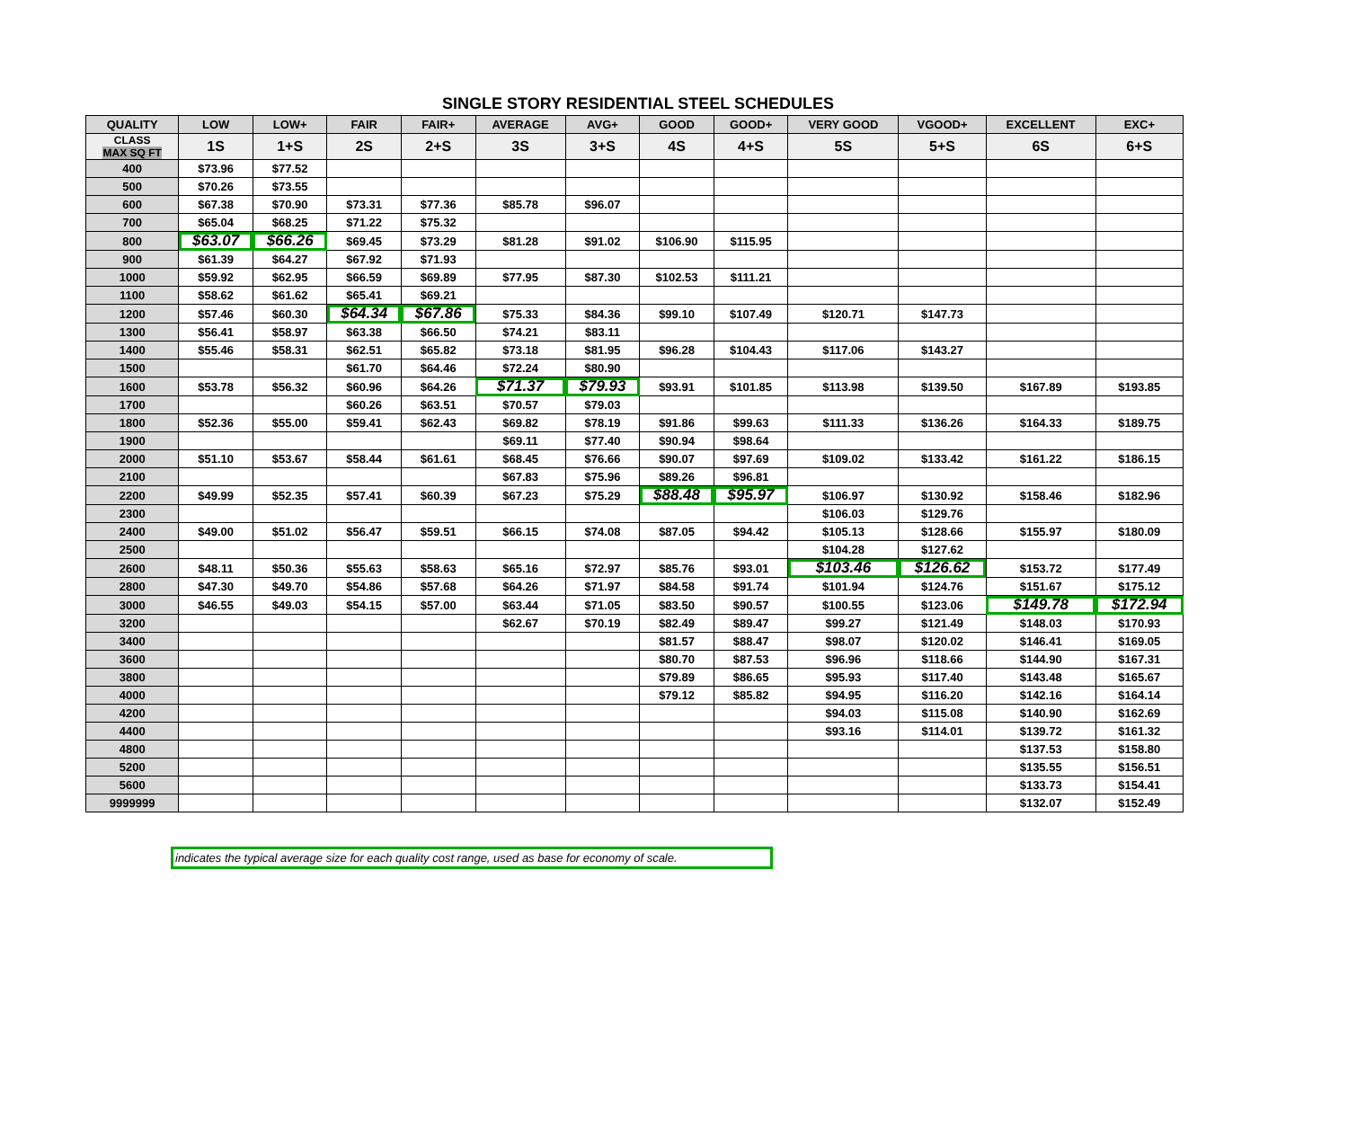SINGLE STORY RESIDENTIAL STEEL SCHEDULES
| QUALITY | LOW | LOW+ | FAIR | FAIR+ | AVERAGE | AVG+ | GOOD | GOOD+ | VERY GOOD | VGOOD+ | EXCELLENT | EXC+ |
| --- | --- | --- | --- | --- | --- | --- | --- | --- | --- | --- | --- | --- |
| CLASS MAX SQ FT | 1S | 1+S | 2S | 2+S | 3S | 3+S | 4S | 4+S | 5S | 5+S | 6S | 6+S |
| 400 | $73.96 | $77.52 | | | | | | | | | | |
| 500 | $70.26 | $73.55 | | | | | | | | | | |
| 600 | $67.38 | $70.90 | $73.31 | $77.36 | $85.78 | $96.07 | | | | | | |
| 700 | $65.04 | $68.25 | $71.22 | $75.32 | | | | | | | | |
| 800 | $63.07 | $66.26 | $69.45 | $73.29 | $81.28 | $91.02 | $106.90 | $115.95 | | | | |
| 900 | $61.39 | $64.27 | $67.92 | $71.93 | | | | | | | | |
| 1000 | $59.92 | $62.95 | $66.59 | $69.89 | $77.95 | $87.30 | $102.53 | $111.21 | | | | |
| 1100 | $58.62 | $61.62 | $65.41 | $69.21 | | | | | | | | |
| 1200 | $57.46 | $60.30 | $64.34 | $67.86 | $75.33 | $84.36 | $99.10 | $107.49 | $120.71 | $147.73 | | |
| 1300 | $56.41 | $58.97 | $63.38 | $66.50 | $74.21 | $83.11 | | | | | | |
| 1400 | $55.46 | $58.31 | $62.51 | $65.82 | $73.18 | $81.95 | $96.28 | $104.43 | $117.06 | $143.27 | | |
| 1500 | | | $61.70 | $64.46 | $72.24 | $80.90 | | | | | | |
| 1600 | $53.78 | $56.32 | $60.96 | $64.26 | $71.37 | $79.93 | $93.91 | $101.85 | $113.98 | $139.50 | $167.89 | $193.85 |
| 1700 | | | $60.26 | $63.51 | $70.57 | $79.03 | | | | | | |
| 1800 | $52.36 | $55.00 | $59.41 | $62.43 | $69.82 | $78.19 | $91.86 | $99.63 | $111.33 | $136.26 | $164.33 | $189.75 |
| 1900 | | | | | $69.11 | $77.40 | $90.94 | $98.64 | | | | |
| 2000 | $51.10 | $53.67 | $58.44 | $61.61 | $68.45 | $76.66 | $90.07 | $97.69 | $109.02 | $133.42 | $161.22 | $186.15 |
| 2100 | | | | | $67.83 | $75.96 | $89.26 | $96.81 | | | | |
| 2200 | $49.99 | $52.35 | $57.41 | $60.39 | $67.23 | $75.29 | $88.48 | $95.97 | $106.97 | $130.92 | $158.46 | $182.96 |
| 2300 | | | | | | | | | $106.03 | $129.76 | | |
| 2400 | $49.00 | $51.02 | $56.47 | $59.51 | $66.15 | $74.08 | $87.05 | $94.42 | $105.13 | $128.66 | $155.97 | $180.09 |
| 2500 | | | | | | | | | $104.28 | $127.62 | | |
| 2600 | $48.11 | $50.36 | $55.63 | $58.63 | $65.16 | $72.97 | $85.76 | $93.01 | $103.46 | $126.62 | $153.72 | $177.49 |
| 2800 | $47.30 | $49.70 | $54.86 | $57.68 | $64.26 | $71.97 | $84.58 | $91.74 | $101.94 | $124.76 | $151.67 | $175.12 |
| 3000 | $46.55 | $49.03 | $54.15 | $57.00 | $63.44 | $71.05 | $83.50 | $90.57 | $100.55 | $123.06 | $149.78 | $172.94 |
| 3200 | | | | | $62.67 | $70.19 | $82.49 | $89.47 | $99.27 | $121.49 | $148.03 | $170.93 |
| 3400 | | | | | | | $81.57 | $88.47 | $98.07 | $120.02 | $146.41 | $169.05 |
| 3600 | | | | | | | $80.70 | $87.53 | $96.96 | $118.66 | $144.90 | $167.31 |
| 3800 | | | | | | | $79.89 | $86.65 | $95.93 | $117.40 | $143.48 | $165.67 |
| 4000 | | | | | | | $79.12 | $85.82 | $94.95 | $116.20 | $142.16 | $164.14 |
| 4200 | | | | | | | | | $94.03 | $115.08 | $140.90 | $162.69 |
| 4400 | | | | | | | | | $93.16 | $114.01 | $139.72 | $161.32 |
| 4800 | | | | | | | | | | | $137.53 | $158.80 |
| 5200 | | | | | | | | | | | $135.55 | $156.51 |
| 5600 | | | | | | | | | | | $133.73 | $154.41 |
| 9999999 | | | | | | | | | | | $132.07 | $152.49 |
indicates the typical average size for each quality cost range, used as base for economy of scale.